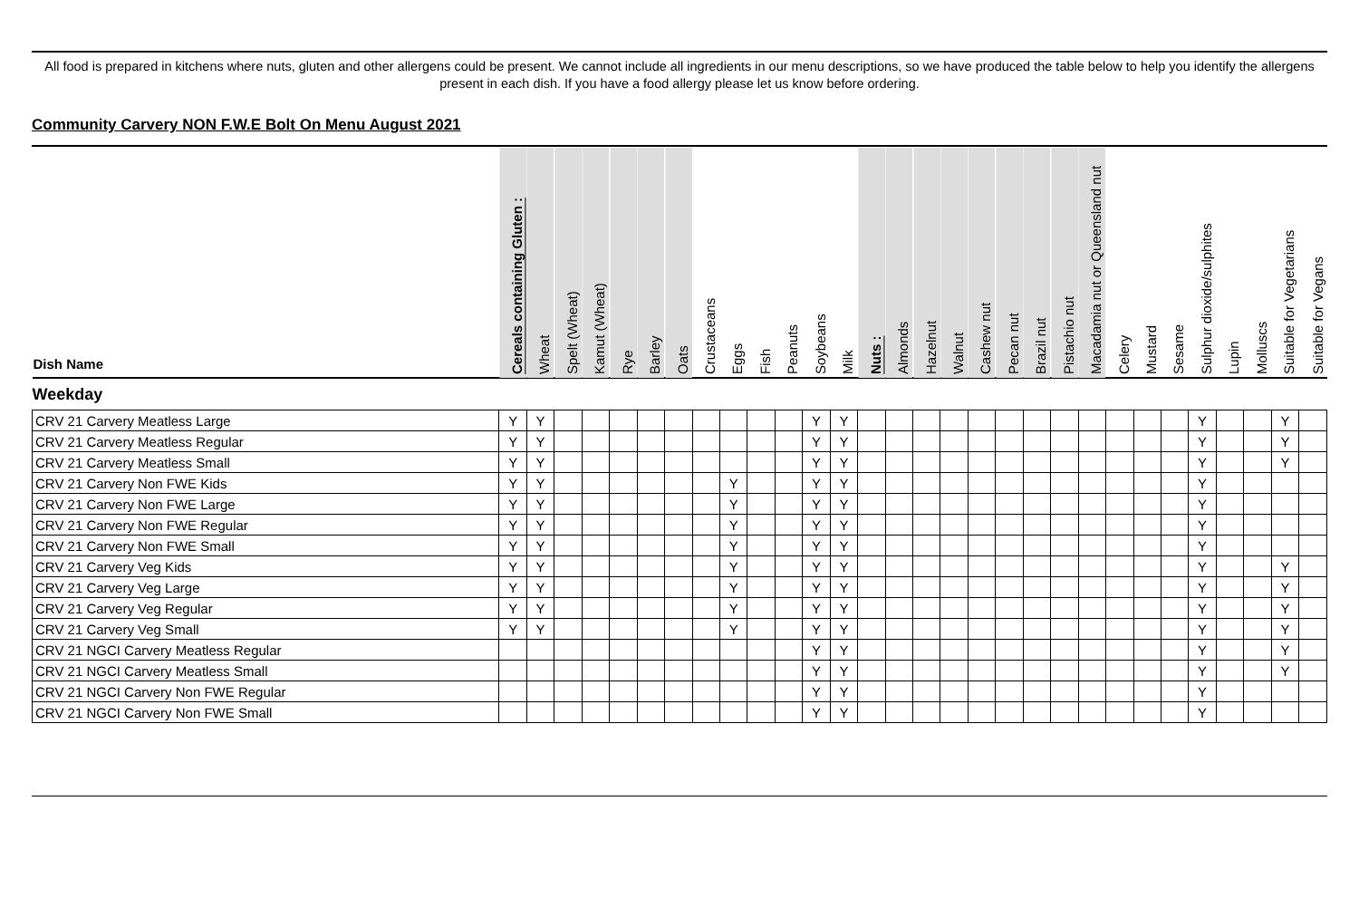All food is prepared in kitchens where nuts, gluten and other allergens could be present. We cannot include all ingredients in our menu descriptions, so we have produced the table below to help you identify the allergens present in each dish. If you have a food allergy please let us know before ordering.
Community Carvery NON F.W.E Bolt On Menu August 2021
| Dish Name | Cereals containing Gluten : | Wheat | Spelt (Wheat) | Kamut (Wheat) | Rye | Barley | Oats | Crustaceans | Eggs | Fish | Peanuts | Soybeans | Milk | Nuts : | Almonds | Hazelnut | Walnut | Cashew nut | Pecan nut | Brazil nut | Pistachio nut | Macadamia nut or Queensland nut | Celery | Mustard | Sesame | Sulphur dioxide/sulphites | Lupin | Molluscs | Suitable for Vegetarians | Suitable for Vegans |
| --- | --- | --- | --- | --- | --- | --- | --- | --- | --- | --- | --- | --- | --- | --- | --- | --- | --- | --- | --- | --- | --- | --- | --- | --- | --- | --- | --- | --- | --- | --- |
| Weekday | | | | | | | | | | | | | | | | | | | | | | | | | | | | | | |
| CRV 21 Carvery Meatless Large | Y | Y | | | | | | | | | | Y | Y | | | | | | | | | | | | | Y | | | Y | |
| CRV 21 Carvery Meatless Regular | Y | Y | | | | | | | | | | Y | Y | | | | | | | | | | | | | Y | | | Y | |
| CRV 21 Carvery Meatless Small | Y | Y | | | | | | | | | | Y | Y | | | | | | | | | | | | | Y | | | Y | |
| CRV 21 Carvery Non FWE Kids | Y | Y | | | | | | | Y | | | Y | Y | | | | | | | | | | | | | Y | | | | |
| CRV 21 Carvery Non FWE Large | Y | Y | | | | | | | Y | | | Y | Y | | | | | | | | | | | | | Y | | | | |
| CRV 21 Carvery Non FWE Regular | Y | Y | | | | | | | Y | | | Y | Y | | | | | | | | | | | | | Y | | | | |
| CRV 21 Carvery Non FWE Small | Y | Y | | | | | | | Y | | | Y | Y | | | | | | | | | | | | | Y | | | | |
| CRV 21 Carvery Veg Kids | Y | Y | | | | | | | Y | | | Y | Y | | | | | | | | | | | | | Y | | | Y | |
| CRV 21 Carvery Veg Large | Y | Y | | | | | | | Y | | | Y | Y | | | | | | | | | | | | | Y | | | Y | |
| CRV 21 Carvery Veg Regular | Y | Y | | | | | | | Y | | | Y | Y | | | | | | | | | | | | | Y | | | Y | |
| CRV 21 Carvery Veg Small | Y | Y | | | | | | | Y | | | Y | Y | | | | | | | | | | | | | Y | | | Y | |
| CRV 21 NGCI Carvery Meatless Regular | | | | | | | | | | | | Y | Y | | | | | | | | | | | | | Y | | | Y | |
| CRV 21 NGCI Carvery Meatless Small | | | | | | | | | | | | Y | Y | | | | | | | | | | | | | Y | | | Y | |
| CRV 21 NGCI Carvery Non FWE Regular | | | | | | | | | | | | Y | Y | | | | | | | | | | | | | Y | | | | |
| CRV 21 NGCI Carvery Non FWE Small | | | | | | | | | | | | Y | Y | | | | | | | | | | | | | Y | | | | |